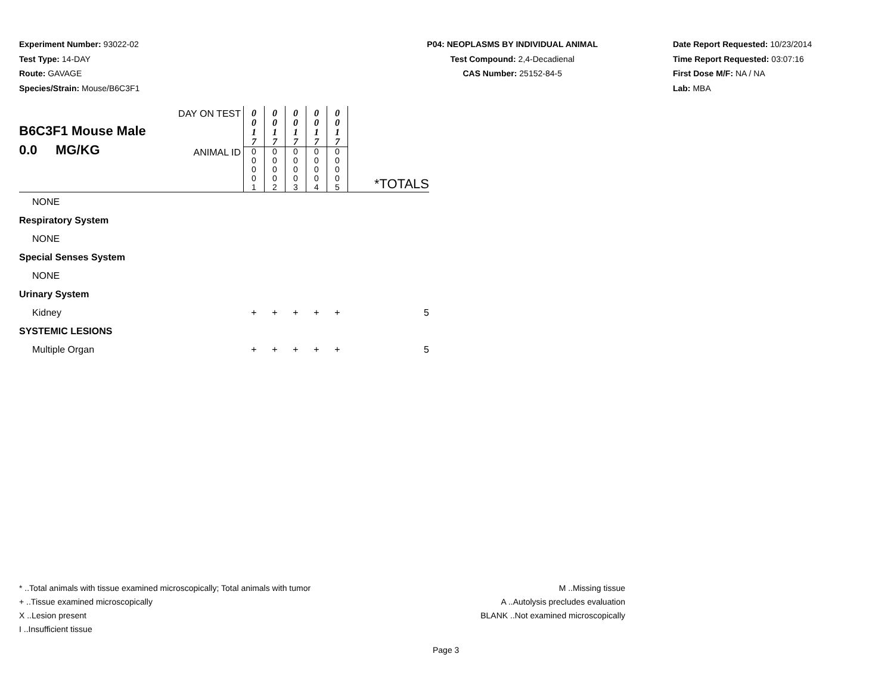Experiment Number: 93022-02
Test Type: 14-DAY
Route: GAVAGE
Species/Strain: Mouse/B6C3F1
P04: NEOPLASMS BY INDIVIDUAL ANIMAL
Test Compound: 2,4-Decadienal
CAS Number: 25152-84-5
Date Report Requested: 10/23/2014
Time Report Requested: 03:07:16
First Dose M/F: NA / NA
Lab: MBA
| B6C3F1 Mouse Male 0.0 MG/KG | DAY ON TEST | 0 0 1 7 | 0 0 1 7 | 0 0 1 7 | 0 0 1 7 | 0 0 1 7 | |
| | ANIMAL ID | 0 0 0 0 1 | 0 0 0 0 2 | 0 0 0 0 3 | 0 0 0 0 4 | 0 0 0 0 5 | *TOTALS |
| NONE | | | | | | | |
| Respiratory System | | | | | | | |
| NONE | | | | | | | |
| Special Senses System | | | | | | | |
| NONE | | | | | | | |
| Urinary System | | | | | | | |
| Kidney | | + | + | + | + | + | 5 |
| SYSTEMIC LESIONS | | | | | | | |
| Multiple Organ | | + | + | + | + | + | 5 |
* ..Total animals with tissue examined microscopically; Total animals with tumor
+ ..Tissue examined microscopically
X ..Lesion present
I ..Insufficient tissue
M ..Missing tissue
A ..Autolysis precludes evaluation
BLANK ..Not examined microscopically
Page 3